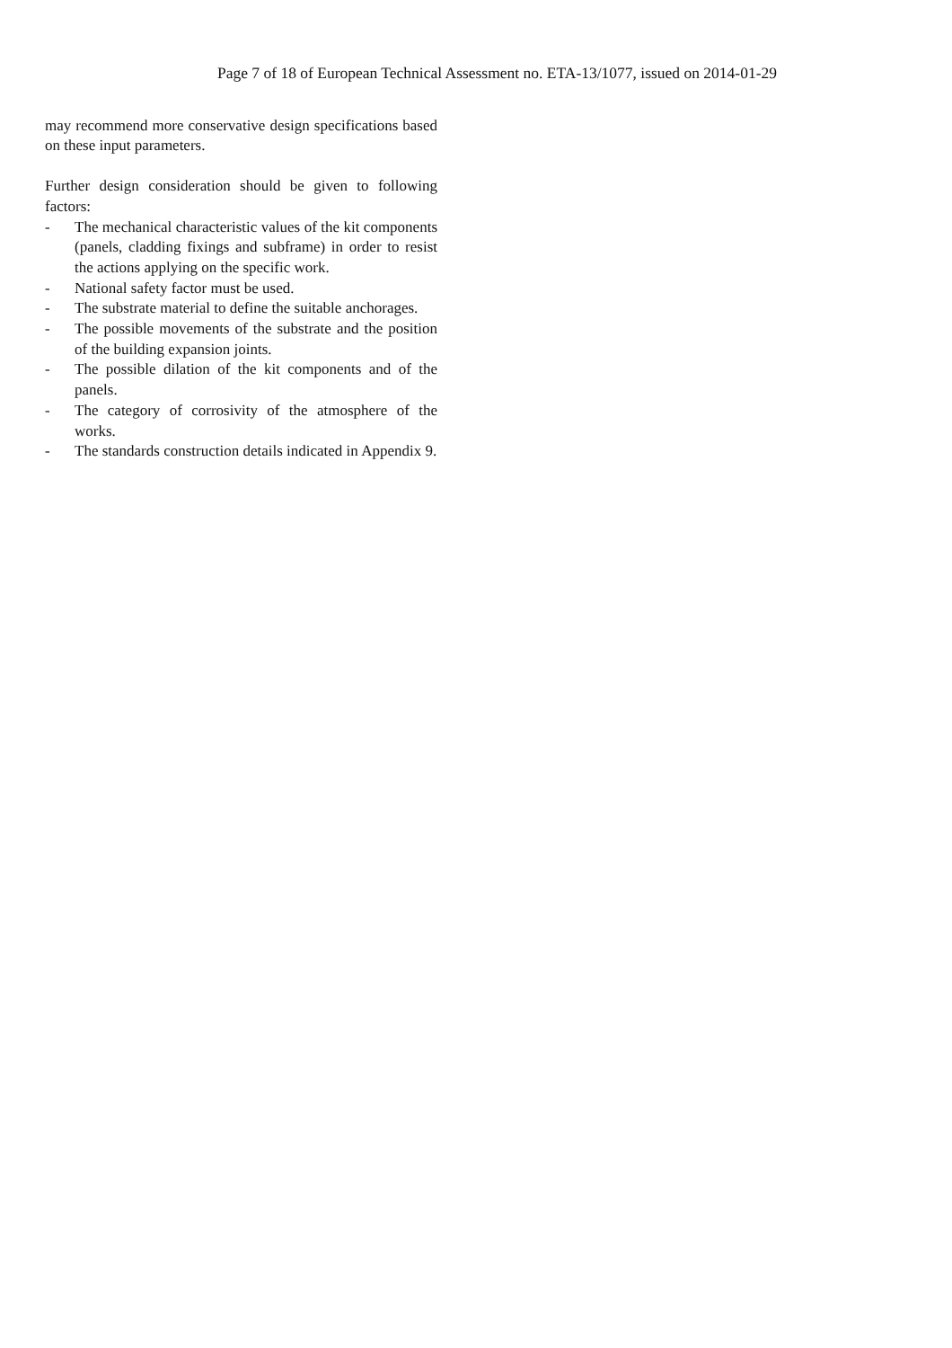Page 7 of 18 of European Technical Assessment no. ETA-13/1077, issued on 2014-01-29
may recommend more conservative design specifications based on these input parameters.
Further design consideration should be given to following factors:
- The mechanical characteristic values of the kit components (panels, cladding fixings and subframe) in order to resist the actions applying on the specific work.
- National safety factor must be used.
- The substrate material to define the suitable anchorages.
- The possible movements of the substrate and the position of the building expansion joints.
- The possible dilation of the kit components and of the panels.
- The category of corrosivity of the atmosphere of the works.
- The standards construction details indicated in Appendix 9.